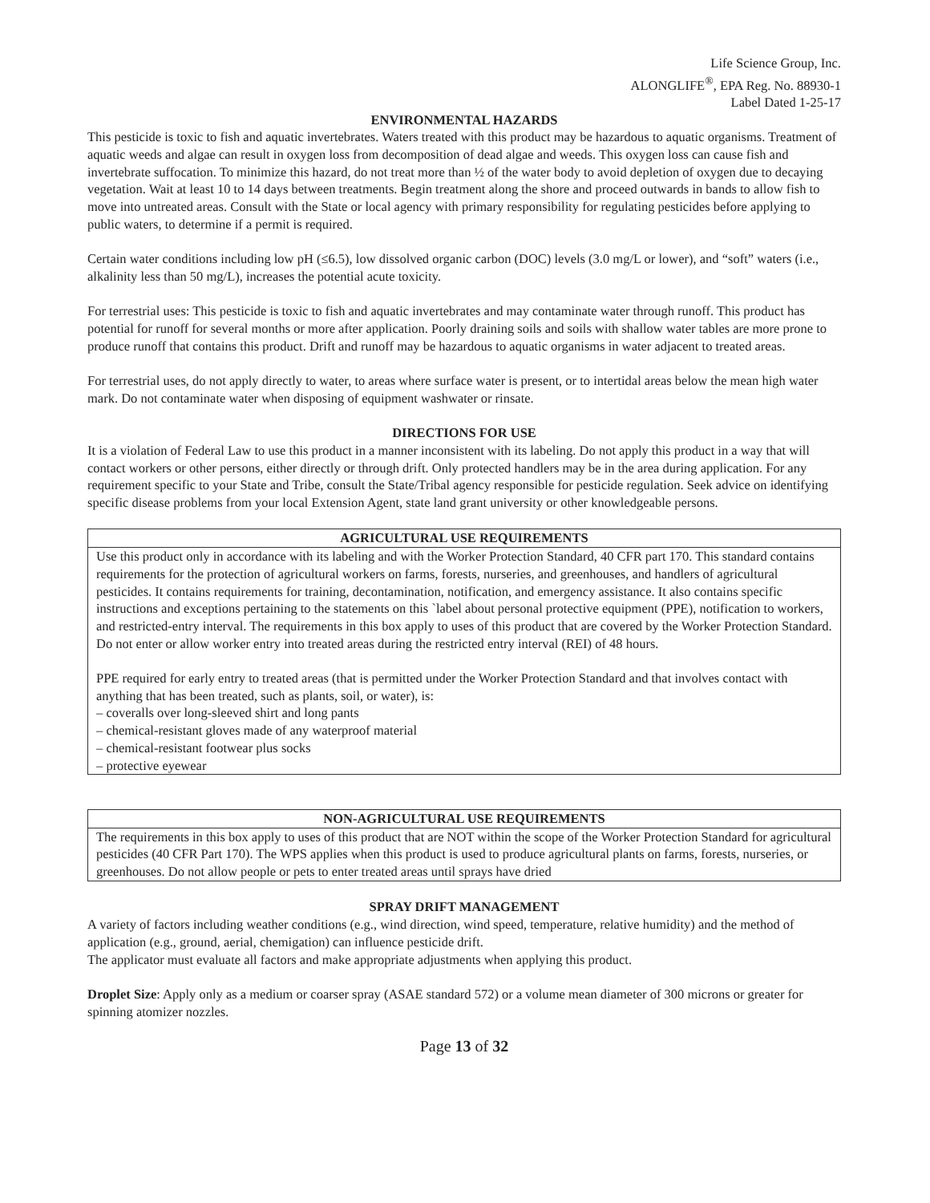Life Science Group, Inc.
ALONGLIFE<sup>®</sup>, EPA Reg. No. 88930-1
Label Dated 1-25-17
ENVIRONMENTAL HAZARDS
This pesticide is toxic to fish and aquatic invertebrates. Waters treated with this product may be hazardous to aquatic organisms. Treatment of aquatic weeds and algae can result in oxygen loss from decomposition of dead algae and weeds. This oxygen loss can cause fish and invertebrate suffocation. To minimize this hazard, do not treat more than ½ of the water body to avoid depletion of oxygen due to decaying vegetation. Wait at least 10 to 14 days between treatments. Begin treatment along the shore and proceed outwards in bands to allow fish to move into untreated areas. Consult with the State or local agency with primary responsibility for regulating pesticides before applying to public waters, to determine if a permit is required.
Certain water conditions including low pH (≤6.5), low dissolved organic carbon (DOC) levels (3.0 mg/L or lower), and “soft” waters (i.e., alkalinity less than 50 mg/L), increases the potential acute toxicity.
For terrestrial uses: This pesticide is toxic to fish and aquatic invertebrates and may contaminate water through runoff. This product has potential for runoff for several months or more after application. Poorly draining soils and soils with shallow water tables are more prone to produce runoff that contains this product. Drift and runoff may be hazardous to aquatic organisms in water adjacent to treated areas.
For terrestrial uses, do not apply directly to water, to areas where surface water is present, or to intertidal areas below the mean high water mark. Do not contaminate water when disposing of equipment washwater or rinsate.
DIRECTIONS FOR USE
It is a violation of Federal Law to use this product in a manner inconsistent with its labeling. Do not apply this product in a way that will contact workers or other persons, either directly or through drift. Only protected handlers may be in the area during application. For any requirement specific to your State and Tribe, consult the State/Tribal agency responsible for pesticide regulation. Seek advice on identifying specific disease problems from your local Extension Agent, state land grant university or other knowledgeable persons.
AGRICULTURAL USE REQUIREMENTS
Use this product only in accordance with its labeling and with the Worker Protection Standard, 40 CFR part 170. This standard contains requirements for the protection of agricultural workers on farms, forests, nurseries, and greenhouses, and handlers of agricultural pesticides. It contains requirements for training, decontamination, notification, and emergency assistance. It also contains specific instructions and exceptions pertaining to the statements on this `label about personal protective equipment (PPE), notification to workers, and restricted-entry interval. The requirements in this box apply to uses of this product that are covered by the Worker Protection Standard. Do not enter or allow worker entry into treated areas during the restricted entry interval (REI) of 48 hours.
PPE required for early entry to treated areas (that is permitted under the Worker Protection Standard and that involves contact with anything that has been treated, such as plants, soil, or water), is:
– coveralls over long-sleeved shirt and long pants
– chemical-resistant gloves made of any waterproof material
– chemical-resistant footwear plus socks
– protective eyewear
NON-AGRICULTURAL USE REQUIREMENTS
The requirements in this box apply to uses of this product that are NOT within the scope of the Worker Protection Standard for agricultural pesticides (40 CFR Part 170). The WPS applies when this product is used to produce agricultural plants on farms, forests, nurseries, or greenhouses. Do not allow people or pets to enter treated areas until sprays have dried
SPRAY DRIFT MANAGEMENT
A variety of factors including weather conditions (e.g., wind direction, wind speed, temperature, relative humidity) and the method of application (e.g., ground, aerial, chemigation) can influence pesticide drift.
The applicator must evaluate all factors and make appropriate adjustments when applying this product.
Droplet Size: Apply only as a medium or coarser spray (ASAE standard 572) or a volume mean diameter of 300 microns or greater for spinning atomizer nozzles.
Page 13 of 32